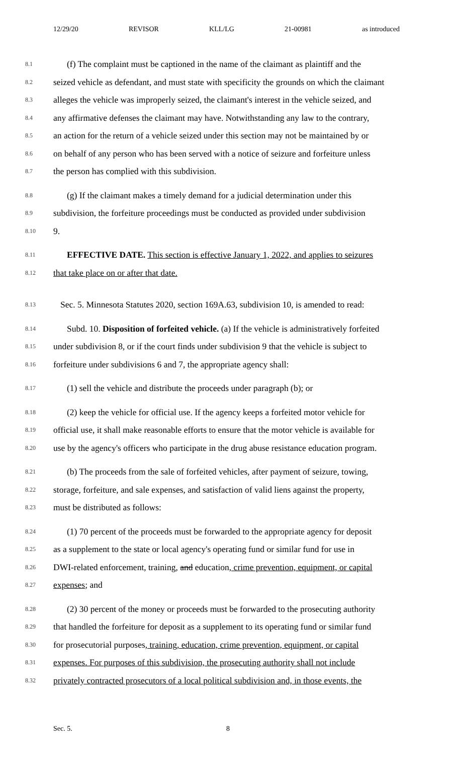12/29/20 REVISOR KLL/LG 21-00981 as introduced
8.1 (f) The complaint must be captioned in the name of the claimant as plaintiff and the
8.2 seized vehicle as defendant, and must state with specificity the grounds on which the claimant
8.3 alleges the vehicle was improperly seized, the claimant's interest in the vehicle seized, and
8.4 any affirmative defenses the claimant may have. Notwithstanding any law to the contrary,
8.5 an action for the return of a vehicle seized under this section may not be maintained by or
8.6 on behalf of any person who has been served with a notice of seizure and forfeiture unless
8.7 the person has complied with this subdivision.
8.8 (g) If the claimant makes a timely demand for a judicial determination under this
8.9 subdivision, the forfeiture proceedings must be conducted as provided under subdivision
8.10 9.
8.11 EFFECTIVE DATE. This section is effective January 1, 2022, and applies to seizures
8.12 that take place on or after that date.
8.13 Sec. 5. Minnesota Statutes 2020, section 169A.63, subdivision 10, is amended to read:
8.14 Subd. 10. Disposition of forfeited vehicle. (a) If the vehicle is administratively forfeited
8.15 under subdivision 8, or if the court finds under subdivision 9 that the vehicle is subject to
8.16 forfeiture under subdivisions 6 and 7, the appropriate agency shall:
8.17 (1) sell the vehicle and distribute the proceeds under paragraph (b); or
8.18 (2) keep the vehicle for official use. If the agency keeps a forfeited motor vehicle for
8.19 official use, it shall make reasonable efforts to ensure that the motor vehicle is available for
8.20 use by the agency's officers who participate in the drug abuse resistance education program.
8.21 (b) The proceeds from the sale of forfeited vehicles, after payment of seizure, towing,
8.22 storage, forfeiture, and sale expenses, and satisfaction of valid liens against the property,
8.23 must be distributed as follows:
8.24 (1) 70 percent of the proceeds must be forwarded to the appropriate agency for deposit
8.25 as a supplement to the state or local agency's operating fund or similar fund for use in
8.26 DWI-related enforcement, training, and education, crime prevention, equipment, or capital
8.27 expenses; and
8.28 (2) 30 percent of the money or proceeds must be forwarded to the prosecuting authority
8.29 that handled the forfeiture for deposit as a supplement to its operating fund or similar fund
8.30 for prosecutorial purposes, training, education, crime prevention, equipment, or capital
8.31 expenses. For purposes of this subdivision, the prosecuting authority shall not include
8.32 privately contracted prosecutors of a local political subdivision and, in those events, the
Sec. 5. 8